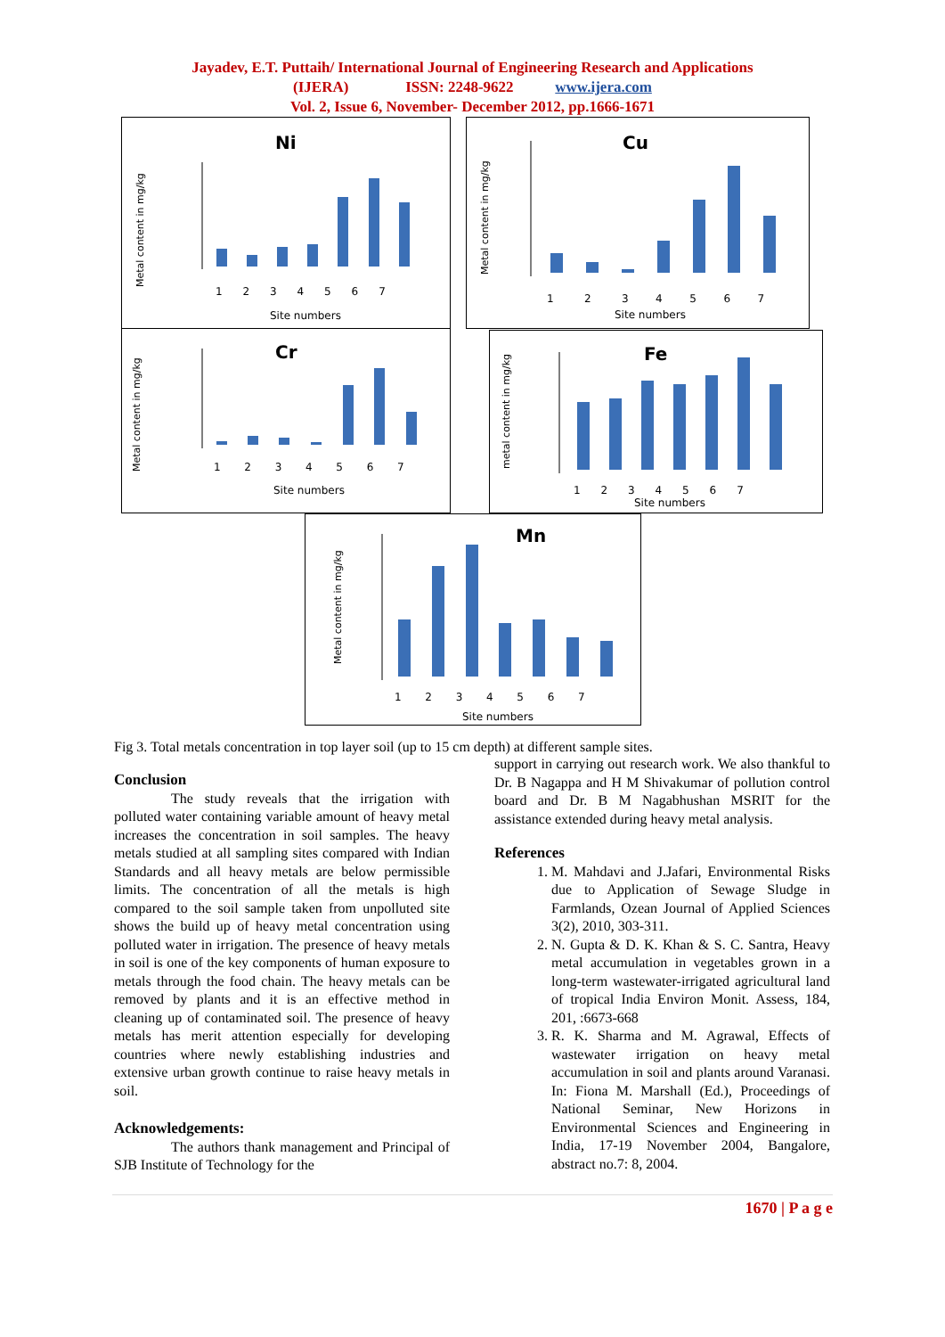Jayadev, E.T. Puttaih/ International Journal of Engineering Research and Applications
(IJERA) ISSN: 2248-9622 www.ijera.com
Vol. 2, Issue 6, November- December 2012, pp.1666-1671
Ni
Metal content in mg/kg
1 2 3 4 5 6 7
Site numbers
Cu
Metal content in mg/kg
1 2 3 4 5 6 7
Site numbers
Cr
Metal content in mg/kg
1 2 3 4 5 6 7
Site numbers
Fe
metal content in mg/kg
1 2 3 4 5 6 7
Site numbers
Mn
Metal content in mg/kg
1 2 3 4 5 6 7
Site numbers
Fig 3. Total metals concentration in top layer soil (up to 15 cm depth) at different sample sites.
Conclusion
The study reveals that the irrigation with polluted water containing variable amount of heavy metal increases the concentration in soil samples. The heavy metals studied at all sampling sites compared with Indian Standards and all heavy metals are below permissible limits. The concentration of all the metals is high compared to the soil sample taken from unpolluted site shows the build up of heavy metal concentration using polluted water in irrigation. The presence of heavy metals in soil is one of the key components of human exposure to metals through the food chain. The heavy metals can be removed by plants and it is an effective method in cleaning up of contaminated soil. The presence of heavy metals has merit attention especially for developing countries where newly establishing industries and extensive urban growth continue to raise heavy metals in soil.
Acknowledgements:
The authors thank management and Principal of SJB Institute of Technology for the
support in carrying out research work. We also thankful to Dr. B Nagappa and H M Shivakumar of pollution control board and Dr. B M Nagabhushan MSRIT for the assistance extended during heavy metal analysis.
References
1. M. Mahdavi and J.Jafari, Environmental Risks due to Application of Sewage Sludge in Farmlands, Ozean Journal of Applied Sciences 3(2), 2010, 303-311.
2. N. Gupta & D. K. Khan & S. C. Santra, Heavy metal accumulation in vegetables grown in a long-term wastewater-irrigated agricultural land of tropical India Environ Monit. Assess, 184, 201, :6673-668
3. R. K. Sharma and M. Agrawal, Effects of wastewater irrigation on heavy metal accumulation in soil and plants around Varanasi. In: Fiona M. Marshall (Ed.), Proceedings of National Seminar, New Horizons in Environmental Sciences and Engineering in India, 17-19 November 2004, Bangalore, abstract no.7: 8, 2004.
1670 | P a g e